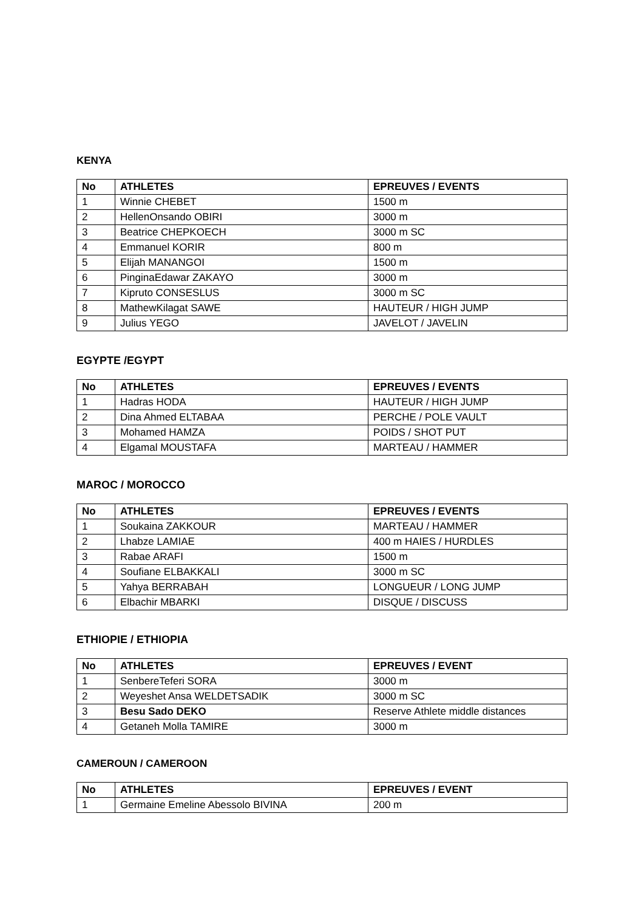KENYA
| No | ATHLETES | EPREUVES / EVENTS |
| --- | --- | --- |
| 1 | Winnie CHEBET | 1500 m |
| 2 | HellenOnsando OBIRI | 3000 m |
| 3 | Beatrice CHEPKOECH | 3000 m SC |
| 4 | Emmanuel KORIR | 800 m |
| 5 | Elijah MANANGOI | 1500 m |
| 6 | PinginaEdawar ZAKAYO | 3000 m |
| 7 | Kipruto CONSESLUS | 3000 m SC |
| 8 | MathewKilagat SAWE | HAUTEUR / HIGH JUMP |
| 9 | Julius YEGO | JAVELOT / JAVELIN |
EGYPTE /EGYPT
| No | ATHLETES | EPREUVES / EVENTS |
| --- | --- | --- |
| 1 | Hadras HODA | HAUTEUR / HIGH JUMP |
| 2 | Dina Ahmed ELTABAA | PERCHE / POLE VAULT |
| 3 | Mohamed HAMZA | POIDS / SHOT PUT |
| 4 | Elgamal MOUSTAFA | MARTEAU / HAMMER |
MAROC / MOROCCO
| No | ATHLETES | EPREUVES / EVENTS |
| --- | --- | --- |
| 1 | Soukaina ZAKKOUR | MARTEAU / HAMMER |
| 2 | Lhabze LAMIAE | 400 m HAIES / HURDLES |
| 3 | Rabae ARAFI | 1500 m |
| 4 | Soufiane ELBAKKALI | 3000 m SC |
| 5 | Yahya BERRABAH | LONGUEUR / LONG JUMP |
| 6 | Elbachir MBARKI | DISQUE / DISCUSS |
ETHIOPIE / ETHIOPIA
| No | ATHLETES | EPREUVES / EVENT |
| --- | --- | --- |
| 1 | SenbereTeferi SORA | 3000 m |
| 2 | Weyeshet Ansa WELDETSADIK | 3000 m SC |
| 3 | Besu Sado DEKO | Reserve Athlete middle distances |
| 4 | Getaneh Molla TAMIRE | 3000 m |
CAMEROUN / CAMEROON
| No | ATHLETES | EPREUVES / EVENT |
| --- | --- | --- |
| 1 | Germaine Emeline Abessolo BIVINA | 200 m |